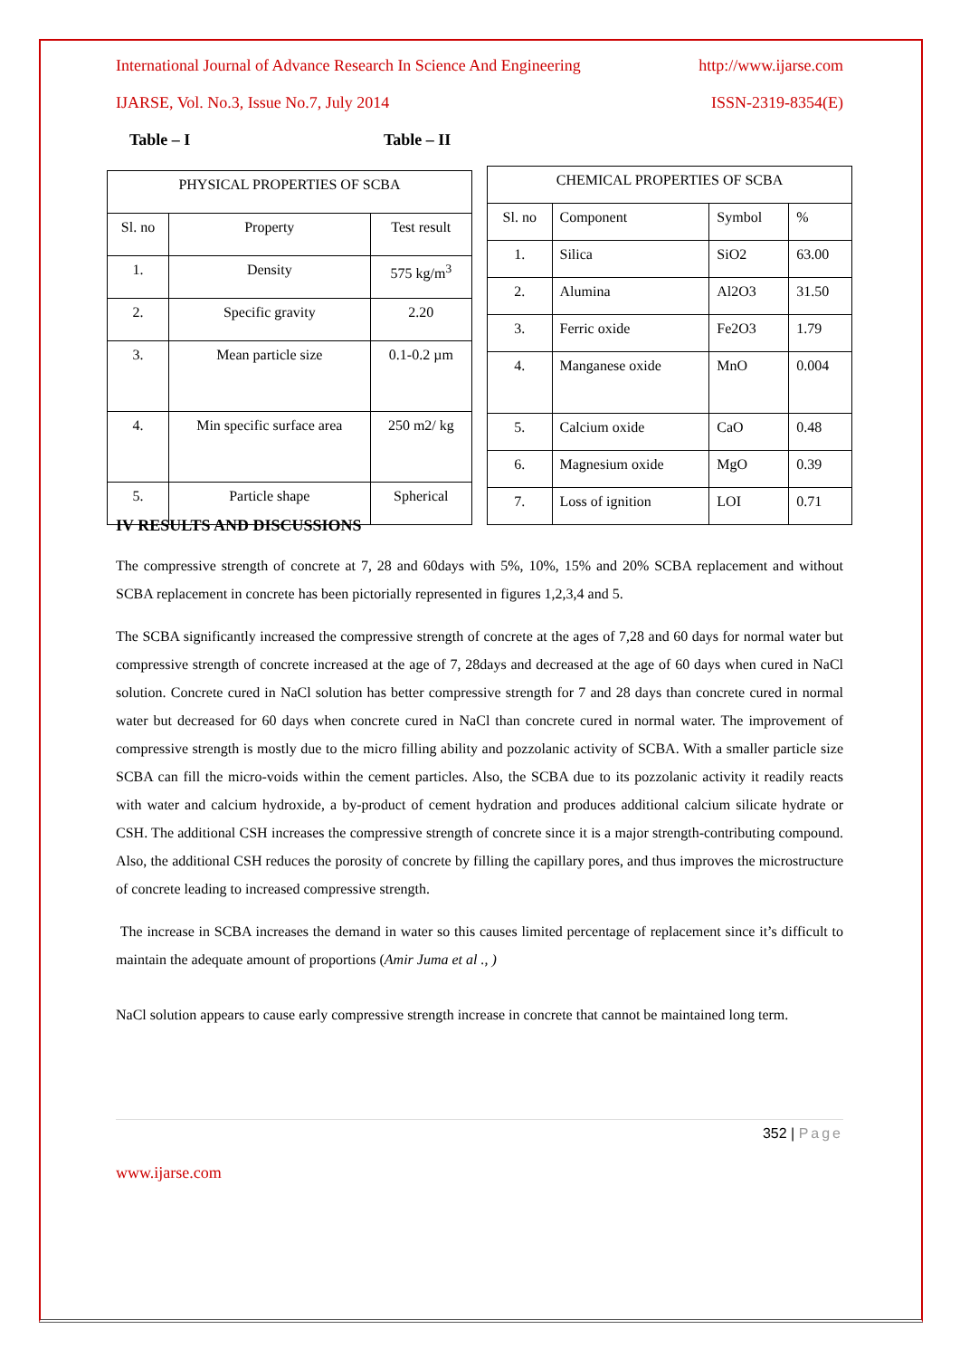International Journal of Advance Research In Science And Engineering http://www.ijarse.com
IJARSE, Vol. No.3, Issue No.7, July 2014 ISSN-2319-8354(E)
Table – I Table – II
| PHYSICAL PROPERTIES OF SCBA | | |
| Sl. no | Property | Test result |
| 1. | Density | 575 kg/m<sup>3</sup> |
| 2. | Specific gravity | 2.20 |
| 3. | Mean particle size | 0.1-0.2 µm |
| 4. | Min specific surface area | 250 m2/ kg |
| 5. | Particle shape | Spherical |
| CHEMICAL PROPERTIES OF SCBA | | | |
| Sl. no | Component | Symbol | % |
| 1. | Silica | SiO2 | 63.00 |
| 2. | Alumina | Al2O3 | 31.50 |
| 3. | Ferric oxide | Fe2O3 | 1.79 |
| 4. | Manganese oxide | MnO | 0.004 |
| 5. | Calcium oxide | CaO | 0.48 |
| 6. | Magnesium oxide | MgO | 0.39 |
| 7. | Loss of ignition | LOI | 0.71 |
IV RESULTS AND DISCUSSIONS
The compressive strength of concrete at 7, 28 and 60days with 5%, 10%, 15% and 20% SCBA replacement and without SCBA replacement in concrete has been pictorially represented in figures 1,2,3,4 and 5.
The SCBA significantly increased the compressive strength of concrete at the ages of 7,28 and 60 days for normal water but compressive strength of concrete increased at the age of 7, 28days and decreased at the age of 60 days when cured in NaCl solution. Concrete cured in NaCl solution has better compressive strength for 7 and 28 days than concrete cured in normal water but decreased for 60 days when concrete cured in NaCl than concrete cured in normal water. The improvement of compressive strength is mostly due to the micro filling ability and pozzolanic activity of SCBA. With a smaller particle size SCBA can fill the micro-voids within the cement particles. Also, the SCBA due to its pozzolanic activity it readily reacts with water and calcium hydroxide, a by-product of cement hydration and produces additional calcium silicate hydrate or CSH. The additional CSH increases the compressive strength of concrete since it is a major strength-contributing compound. Also, the additional CSH reduces the porosity of concrete by filling the capillary pores, and thus improves the microstructure of concrete leading to increased compressive strength.
The increase in SCBA increases the demand in water so this causes limited percentage of replacement since it’s difficult to maintain the adequate amount of proportions (Amir Juma et al ., )
NaCl solution appears to cause early compressive strength increase in concrete that cannot be maintained long term.
352 | Page
www.ijarse.com